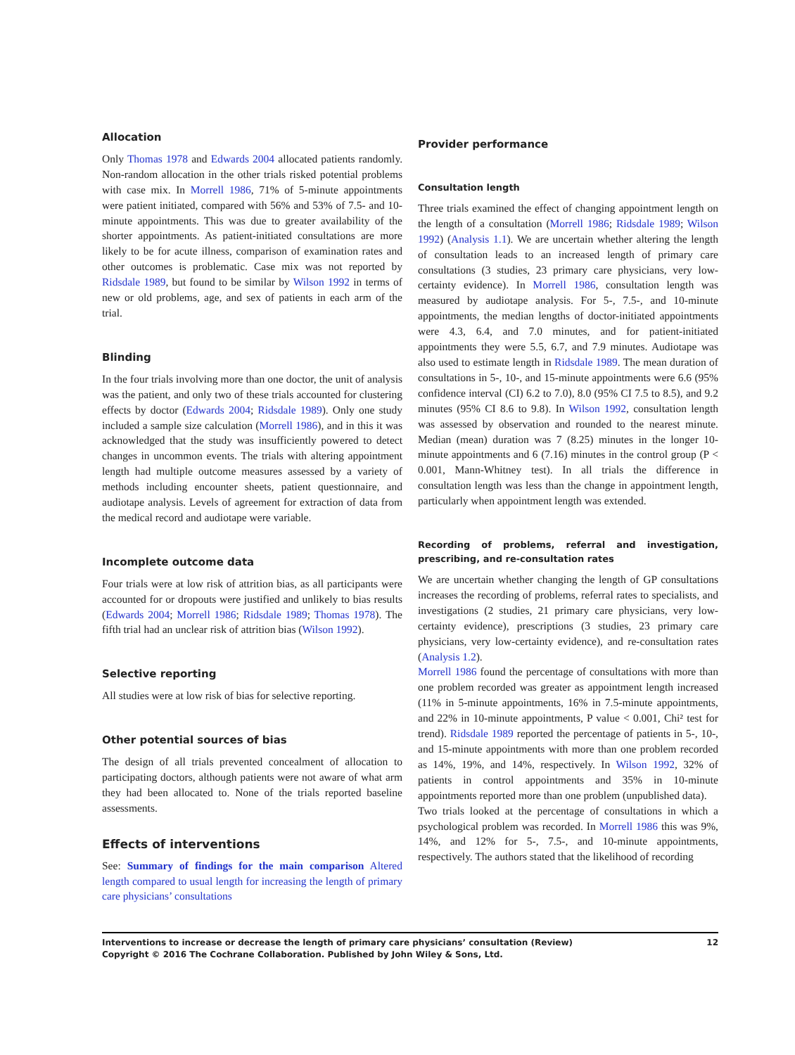Allocation
Only Thomas 1978 and Edwards 2004 allocated patients randomly. Non-random allocation in the other trials risked potential problems with case mix. In Morrell 1986, 71% of 5-minute appointments were patient initiated, compared with 56% and 53% of 7.5- and 10-minute appointments. This was due to greater availability of the shorter appointments. As patient-initiated consultations are more likely to be for acute illness, comparison of examination rates and other outcomes is problematic. Case mix was not reported by Ridsdale 1989, but found to be similar by Wilson 1992 in terms of new or old problems, age, and sex of patients in each arm of the trial.
Blinding
In the four trials involving more than one doctor, the unit of analysis was the patient, and only two of these trials accounted for clustering effects by doctor (Edwards 2004; Ridsdale 1989). Only one study included a sample size calculation (Morrell 1986), and in this it was acknowledged that the study was insufficiently powered to detect changes in uncommon events. The trials with altering appointment length had multiple outcome measures assessed by a variety of methods including encounter sheets, patient questionnaire, and audiotape analysis. Levels of agreement for extraction of data from the medical record and audiotape were variable.
Incomplete outcome data
Four trials were at low risk of attrition bias, as all participants were accounted for or dropouts were justified and unlikely to bias results (Edwards 2004; Morrell 1986; Ridsdale 1989; Thomas 1978). The fifth trial had an unclear risk of attrition bias (Wilson 1992).
Selective reporting
All studies were at low risk of bias for selective reporting.
Other potential sources of bias
The design of all trials prevented concealment of allocation to participating doctors, although patients were not aware of what arm they had been allocated to. None of the trials reported baseline assessments.
Effects of interventions
See: Summary of findings for the main comparison Altered length compared to usual length for increasing the length of primary care physicians’ consultations
Provider performance
Consultation length
Three trials examined the effect of changing appointment length on the length of a consultation (Morrell 1986; Ridsdale 1989; Wilson 1992) (Analysis 1.1). We are uncertain whether altering the length of consultation leads to an increased length of primary care consultations (3 studies, 23 primary care physicians, very low-certainty evidence). In Morrell 1986, consultation length was measured by audiotape analysis. For 5-, 7.5-, and 10-minute appointments, the median lengths of doctor-initiated appointments were 4.3, 6.4, and 7.0 minutes, and for patient-initiated appointments they were 5.5, 6.7, and 7.9 minutes. Audiotape was also used to estimate length in Ridsdale 1989. The mean duration of consultations in 5-, 10-, and 15-minute appointments were 6.6 (95% confidence interval (CI) 6.2 to 7.0), 8.0 (95% CI 7.5 to 8.5), and 9.2 minutes (95% CI 8.6 to 9.8). In Wilson 1992, consultation length was assessed by observation and rounded to the nearest minute. Median (mean) duration was 7 (8.25) minutes in the longer 10-minute appointments and 6 (7.16) minutes in the control group (P < 0.001, Mann-Whitney test). In all trials the difference in consultation length was less than the change in appointment length, particularly when appointment length was extended.
Recording of problems, referral and investigation, prescribing, and re-consultation rates
We are uncertain whether changing the length of GP consultations increases the recording of problems, referral rates to specialists, and investigations (2 studies, 21 primary care physicians, very low-certainty evidence), prescriptions (3 studies, 23 primary care physicians, very low-certainty evidence), and re-consultation rates (Analysis 1.2).
Morrell 1986 found the percentage of consultations with more than one problem recorded was greater as appointment length increased (11% in 5-minute appointments, 16% in 7.5-minute appointments, and 22% in 10-minute appointments, P value < 0.001, Chi² test for trend). Ridsdale 1989 reported the percentage of patients in 5-, 10-, and 15-minute appointments with more than one problem recorded as 14%, 19%, and 14%, respectively. In Wilson 1992, 32% of patients in control appointments and 35% in 10-minute appointments reported more than one problem (unpublished data).
Two trials looked at the percentage of consultations in which a psychological problem was recorded. In Morrell 1986 this was 9%, 14%, and 12% for 5-, 7.5-, and 10-minute appointments, respectively. The authors stated that the likelihood of recording
Interventions to increase or decrease the length of primary care physicians’ consultation (Review)
Copyright © 2016 The Cochrane Collaboration. Published by John Wiley & Sons, Ltd.
12